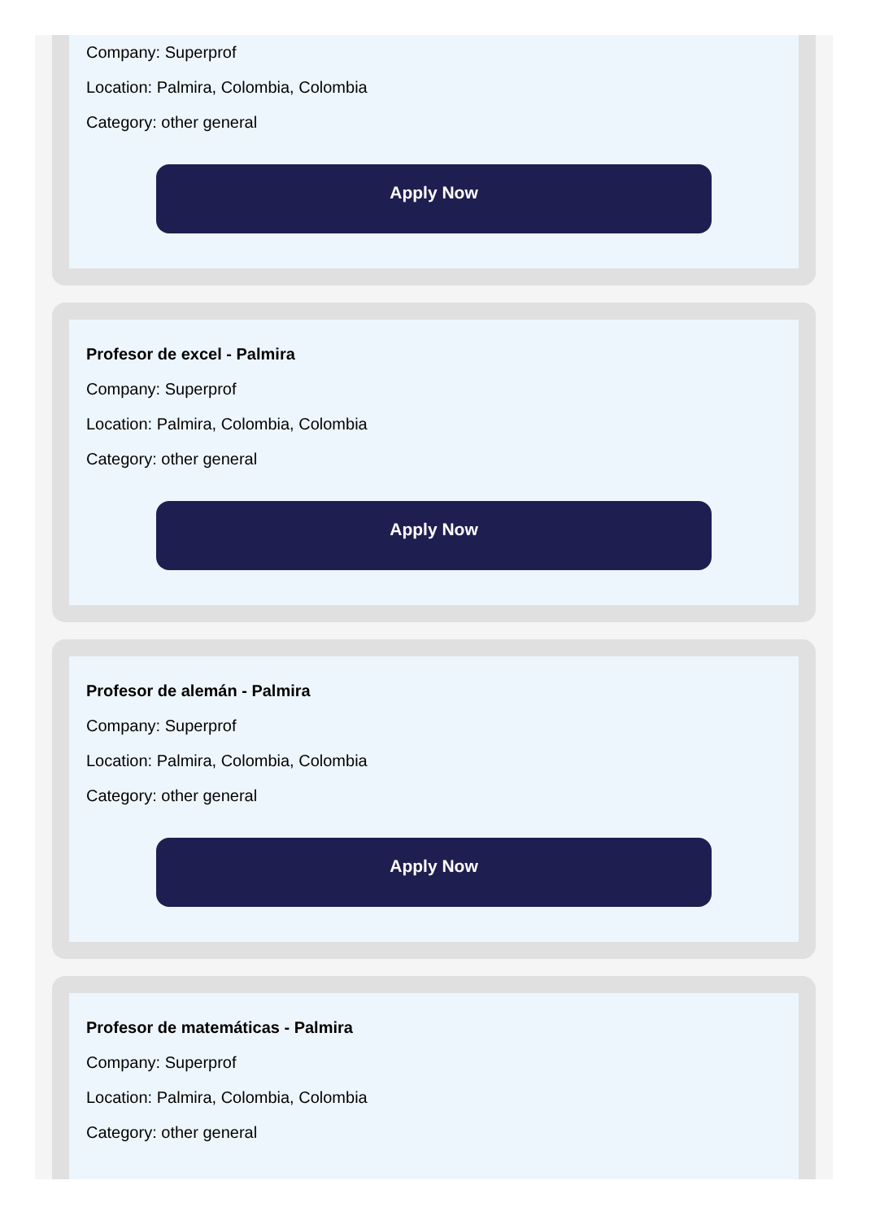Company: Superprof
Location: Palmira, Colombia, Colombia
Category: other general
Apply Now
Profesor de excel - Palmira
Company: Superprof
Location: Palmira, Colombia, Colombia
Category: other general
Apply Now
Profesor de alemán - Palmira
Company: Superprof
Location: Palmira, Colombia, Colombia
Category: other general
Apply Now
Profesor de matemáticas - Palmira
Company: Superprof
Location: Palmira, Colombia, Colombia
Category: other general